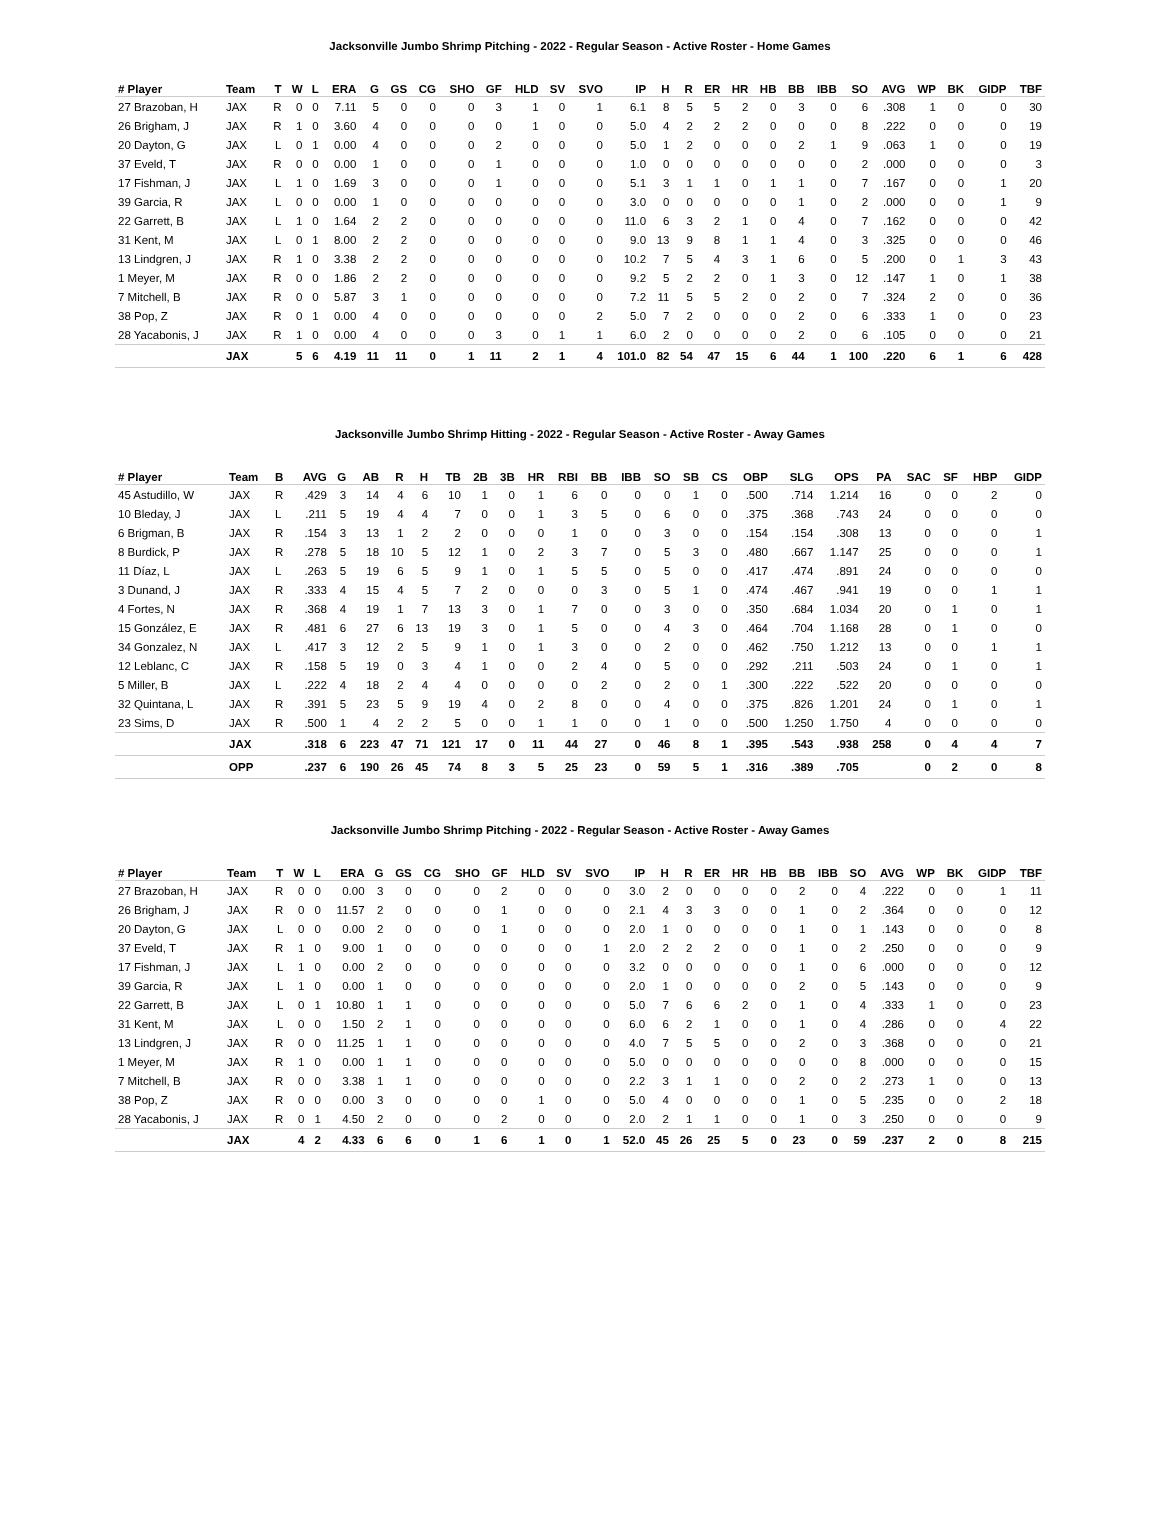Jacksonville Jumbo Shrimp Pitching - 2022 - Regular Season - Active Roster - Home Games
| # Player | Team | T | W | L | ERA | G | GS | CG | SHO | GF | HLD | SV | SVO | IP | H | R | ER | HR | HB | BB | IBB | SO | AVG | WP | BK | GIDP | TBF |
| --- | --- | --- | --- | --- | --- | --- | --- | --- | --- | --- | --- | --- | --- | --- | --- | --- | --- | --- | --- | --- | --- | --- | --- | --- | --- | --- | --- |
| 27 Brazoban, H | JAX | R | 0 | 0 | 7.11 | 5 | 0 | 0 | 0 | 3 | 1 | 0 | 1 | 6.1 | 8 | 5 | 5 | 2 | 0 | 3 | 0 | 6 | .308 | 1 | 0 | 0 | 30 |
| 26 Brigham, J | JAX | R | 1 | 0 | 3.60 | 4 | 0 | 0 | 0 | 0 | 1 | 0 | 0 | 5.0 | 4 | 2 | 2 | 2 | 0 | 0 | 0 | 8 | .222 | 0 | 0 | 0 | 19 |
| 20 Dayton, G | JAX | L | 0 | 1 | 0.00 | 4 | 0 | 0 | 0 | 2 | 0 | 0 | 0 | 5.0 | 1 | 2 | 0 | 0 | 0 | 2 | 1 | 9 | .063 | 1 | 0 | 0 | 19 |
| 37 Eveld, T | JAX | R | 0 | 0 | 0.00 | 1 | 0 | 0 | 0 | 1 | 0 | 0 | 0 | 1.0 | 0 | 0 | 0 | 0 | 0 | 0 | 0 | 2 | .000 | 0 | 0 | 0 | 3 |
| 17 Fishman, J | JAX | L | 1 | 0 | 1.69 | 3 | 0 | 0 | 0 | 1 | 0 | 0 | 0 | 5.1 | 3 | 1 | 1 | 0 | 1 | 1 | 0 | 7 | .167 | 0 | 0 | 1 | 20 |
| 39 Garcia, R | JAX | L | 0 | 0 | 0.00 | 1 | 0 | 0 | 0 | 0 | 0 | 0 | 0 | 3.0 | 0 | 0 | 0 | 0 | 0 | 1 | 0 | 2 | .000 | 0 | 0 | 1 | 9 |
| 22 Garrett, B | JAX | L | 1 | 0 | 1.64 | 2 | 2 | 0 | 0 | 0 | 0 | 0 | 0 | 11.0 | 6 | 3 | 2 | 1 | 0 | 4 | 0 | 7 | .162 | 0 | 0 | 0 | 42 |
| 31 Kent, M | JAX | L | 0 | 1 | 8.00 | 2 | 2 | 0 | 0 | 0 | 0 | 0 | 0 | 9.0 | 13 | 9 | 8 | 1 | 1 | 4 | 0 | 3 | .325 | 0 | 0 | 0 | 46 |
| 13 Lindgren, J | JAX | R | 1 | 0 | 3.38 | 2 | 2 | 0 | 0 | 0 | 0 | 0 | 0 | 10.2 | 7 | 5 | 4 | 3 | 1 | 6 | 0 | 5 | .200 | 0 | 1 | 3 | 43 |
| 1 Meyer, M | JAX | R | 0 | 0 | 1.86 | 2 | 2 | 0 | 0 | 0 | 0 | 0 | 0 | 9.2 | 5 | 2 | 2 | 0 | 1 | 3 | 0 | 12 | .147 | 1 | 0 | 1 | 38 |
| 7 Mitchell, B | JAX | R | 0 | 0 | 5.87 | 3 | 1 | 0 | 0 | 0 | 0 | 0 | 0 | 7.2 | 11 | 5 | 5 | 2 | 0 | 2 | 0 | 7 | .324 | 2 | 0 | 0 | 36 |
| 38 Pop, Z | JAX | R | 0 | 1 | 0.00 | 4 | 0 | 0 | 0 | 0 | 0 | 0 | 2 | 5.0 | 7 | 2 | 0 | 0 | 0 | 2 | 0 | 6 | .333 | 1 | 0 | 0 | 23 |
| 28 Yacabonis, J | JAX | R | 1 | 0 | 0.00 | 4 | 0 | 0 | 0 | 3 | 0 | 1 | 1 | 6.0 | 2 | 0 | 0 | 0 | 0 | 2 | 0 | 6 | .105 | 0 | 0 | 0 | 21 |
| | JAX | | 5 | 6 | 4.19 | 11 | 11 | 0 | 1 | 11 | 2 | 1 | 4 | 101.0 | 82 | 54 | 47 | 15 | 6 | 44 | 1 | 100 | .220 | 6 | 1 | 6 | 428 |
Jacksonville Jumbo Shrimp Hitting - 2022 - Regular Season - Active Roster - Away Games
| # Player | Team | B | AVG | G | AB | R | H | TB | 2B | 3B | HR | RBI | BB | IBB | SO | SB | CS | OBP | SLG | OPS | PA | SAC | SF | HBP | GIDP |
| --- | --- | --- | --- | --- | --- | --- | --- | --- | --- | --- | --- | --- | --- | --- | --- | --- | --- | --- | --- | --- | --- | --- | --- | --- | --- |
| 45 Astudillo, W | JAX | R | .429 | 3 | 14 | 4 | 6 | 10 | 1 | 0 | 1 | 6 | 0 | 0 | 0 | 1 | 0 | .500 | .714 | 1.214 | 16 | 0 | 0 | 2 | 0 |
| 10 Bleday, J | JAX | L | .211 | 5 | 19 | 4 | 4 | 7 | 0 | 0 | 1 | 3 | 5 | 0 | 6 | 0 | 0 | .375 | .368 | .743 | 24 | 0 | 0 | 0 | 0 |
| 6 Brigman, B | JAX | R | .154 | 3 | 13 | 1 | 2 | 2 | 0 | 0 | 0 | 1 | 0 | 0 | 3 | 0 | 0 | .154 | .154 | .308 | 13 | 0 | 0 | 0 | 1 |
| 8 Burdick, P | JAX | R | .278 | 5 | 18 | 10 | 5 | 12 | 1 | 0 | 2 | 3 | 7 | 0 | 5 | 3 | 0 | .480 | .667 | 1.147 | 25 | 0 | 0 | 0 | 1 |
| 11 Díaz, L | JAX | L | .263 | 5 | 19 | 6 | 5 | 9 | 1 | 0 | 1 | 5 | 5 | 0 | 5 | 0 | 0 | .417 | .474 | .891 | 24 | 0 | 0 | 0 | 0 |
| 3 Dunand, J | JAX | R | .333 | 4 | 15 | 4 | 5 | 7 | 2 | 0 | 0 | 0 | 3 | 0 | 5 | 1 | 0 | .474 | .467 | .941 | 19 | 0 | 0 | 1 | 1 |
| 4 Fortes, N | JAX | R | .368 | 4 | 19 | 1 | 7 | 13 | 3 | 0 | 1 | 7 | 0 | 0 | 3 | 0 | 0 | .350 | .684 | 1.034 | 20 | 0 | 1 | 0 | 1 |
| 15 González, E | JAX | R | .481 | 6 | 27 | 6 | 13 | 19 | 3 | 0 | 1 | 5 | 0 | 0 | 4 | 3 | 0 | .464 | .704 | 1.168 | 28 | 0 | 1 | 0 | 0 |
| 34 Gonzalez, N | JAX | L | .417 | 3 | 12 | 2 | 5 | 9 | 1 | 0 | 1 | 3 | 0 | 0 | 2 | 0 | 0 | .462 | .750 | 1.212 | 13 | 0 | 0 | 1 | 1 |
| 12 Leblanc, C | JAX | R | .158 | 5 | 19 | 0 | 3 | 4 | 1 | 0 | 0 | 2 | 4 | 0 | 5 | 0 | 0 | .292 | .211 | .503 | 24 | 0 | 1 | 0 | 1 |
| 5 Miller, B | JAX | L | .222 | 4 | 18 | 2 | 4 | 4 | 0 | 0 | 0 | 0 | 2 | 0 | 2 | 0 | 1 | .300 | .222 | .522 | 20 | 0 | 0 | 0 | 0 |
| 32 Quintana, L | JAX | R | .391 | 5 | 23 | 5 | 9 | 19 | 4 | 0 | 2 | 8 | 0 | 0 | 4 | 0 | 0 | .375 | .826 | 1.201 | 24 | 0 | 1 | 0 | 1 |
| 23 Sims, D | JAX | R | .500 | 1 | 4 | 2 | 2 | 5 | 0 | 0 | 1 | 1 | 0 | 0 | 1 | 0 | 0 | .500 | 1.250 | 1.750 | 4 | 0 | 0 | 0 | 0 |
| | JAX | | .318 | 6 | 223 | 47 | 71 | 121 | 17 | 0 | 11 | 44 | 27 | 0 | 46 | 8 | 1 | .395 | .543 | .938 | 258 | 0 | 4 | 4 | 7 |
| | OPP | | .237 | 6 | 190 | 26 | 45 | 74 | 8 | 3 | 5 | 25 | 23 | 0 | 59 | 5 | 1 | .316 | .389 | .705 | | 0 | 2 | 0 | 8 |
Jacksonville Jumbo Shrimp Pitching - 2022 - Regular Season - Active Roster - Away Games
| # Player | Team | T | W | L | ERA | G | GS | CG | SHO | GF | HLD | SV | SVO | IP | H | R | ER | HR | HB | BB | IBB | SO | AVG | WP | BK | GIDP | TBF |
| --- | --- | --- | --- | --- | --- | --- | --- | --- | --- | --- | --- | --- | --- | --- | --- | --- | --- | --- | --- | --- | --- | --- | --- | --- | --- | --- | --- |
| 27 Brazoban, H | JAX | R | 0 | 0 | 0.00 | 3 | 0 | 0 | 0 | 2 | 0 | 0 | 0 | 3.0 | 2 | 0 | 0 | 0 | 0 | 2 | 0 | 4 | .222 | 0 | 0 | 1 | 11 |
| 26 Brigham, J | JAX | R | 0 | 0 | 11.57 | 2 | 0 | 0 | 0 | 1 | 0 | 0 | 0 | 2.1 | 4 | 3 | 3 | 0 | 0 | 1 | 0 | 2 | .364 | 0 | 0 | 0 | 12 |
| 20 Dayton, G | JAX | L | 0 | 0 | 0.00 | 2 | 0 | 0 | 0 | 1 | 0 | 0 | 0 | 2.0 | 1 | 0 | 0 | 0 | 0 | 1 | 0 | 1 | .143 | 0 | 0 | 0 | 8 |
| 37 Eveld, T | JAX | R | 1 | 0 | 9.00 | 1 | 0 | 0 | 0 | 0 | 0 | 0 | 1 | 2.0 | 2 | 2 | 2 | 0 | 0 | 1 | 0 | 2 | .250 | 0 | 0 | 0 | 9 |
| 17 Fishman, J | JAX | L | 1 | 0 | 0.00 | 2 | 0 | 0 | 0 | 0 | 0 | 0 | 0 | 3.2 | 0 | 0 | 0 | 0 | 0 | 1 | 0 | 6 | .000 | 0 | 0 | 0 | 12 |
| 39 Garcia, R | JAX | L | 1 | 0 | 0.00 | 1 | 0 | 0 | 0 | 0 | 0 | 0 | 0 | 2.0 | 1 | 0 | 0 | 0 | 0 | 2 | 0 | 5 | .143 | 0 | 0 | 0 | 9 |
| 22 Garrett, B | JAX | L | 0 | 1 | 10.80 | 1 | 1 | 0 | 0 | 0 | 0 | 0 | 0 | 5.0 | 7 | 6 | 6 | 2 | 0 | 1 | 0 | 4 | .333 | 1 | 0 | 0 | 23 |
| 31 Kent, M | JAX | L | 0 | 0 | 1.50 | 2 | 1 | 0 | 0 | 0 | 0 | 0 | 0 | 6.0 | 6 | 2 | 1 | 0 | 0 | 1 | 0 | 4 | .286 | 0 | 0 | 4 | 22 |
| 13 Lindgren, J | JAX | R | 0 | 0 | 11.25 | 1 | 1 | 0 | 0 | 0 | 0 | 0 | 0 | 4.0 | 7 | 5 | 5 | 0 | 0 | 2 | 0 | 3 | .368 | 0 | 0 | 0 | 21 |
| 1 Meyer, M | JAX | R | 1 | 0 | 0.00 | 1 | 1 | 0 | 0 | 0 | 0 | 0 | 0 | 5.0 | 0 | 0 | 0 | 0 | 0 | 0 | 0 | 8 | .000 | 0 | 0 | 0 | 15 |
| 7 Mitchell, B | JAX | R | 0 | 0 | 3.38 | 1 | 1 | 0 | 0 | 0 | 0 | 0 | 0 | 2.2 | 3 | 1 | 1 | 0 | 0 | 2 | 0 | 2 | .273 | 1 | 0 | 0 | 13 |
| 38 Pop, Z | JAX | R | 0 | 0 | 0.00 | 3 | 0 | 0 | 0 | 0 | 1 | 0 | 0 | 5.0 | 4 | 0 | 0 | 0 | 0 | 1 | 0 | 5 | .235 | 0 | 0 | 2 | 18 |
| 28 Yacabonis, J | JAX | R | 0 | 1 | 4.50 | 2 | 0 | 0 | 0 | 2 | 0 | 0 | 0 | 2.0 | 2 | 1 | 1 | 0 | 0 | 1 | 0 | 3 | .250 | 0 | 0 | 0 | 9 |
| | JAX | | 4 | 2 | 4.33 | 6 | 6 | 0 | 1 | 6 | 1 | 0 | 1 | 52.0 | 45 | 26 | 25 | 5 | 0 | 23 | 0 | 59 | .237 | 2 | 0 | 8 | 215 |